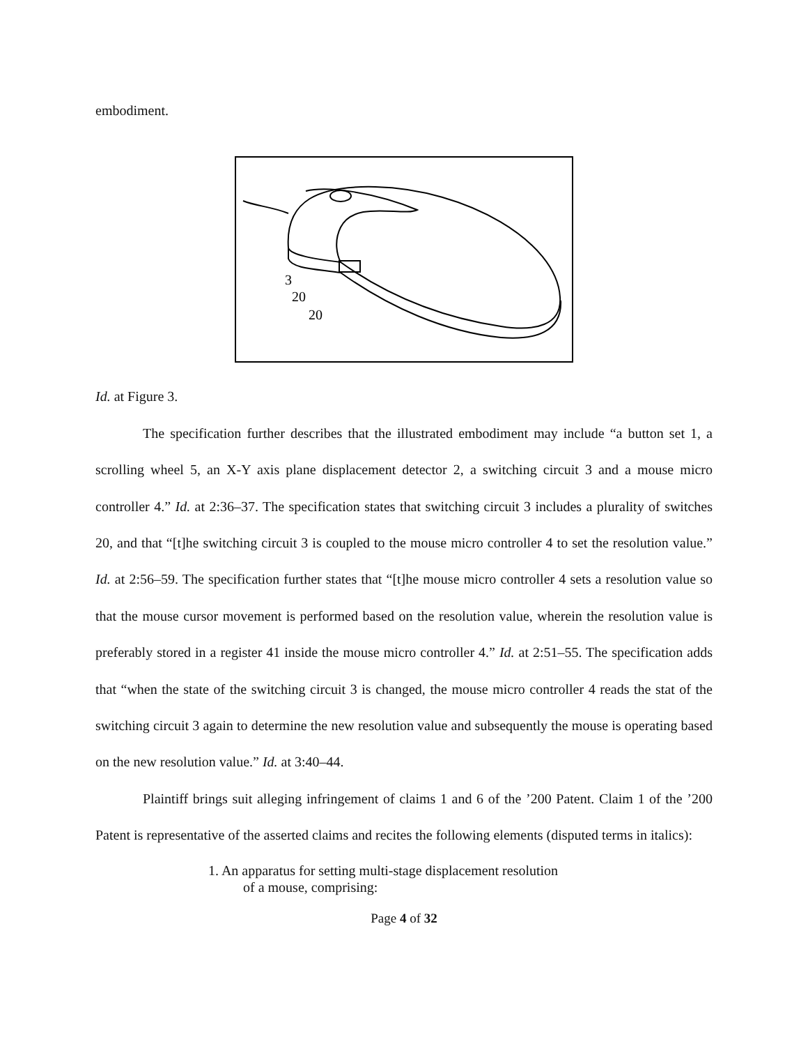embodiment.
3
20
20
Id. at Figure 3.
The specification further describes that the illustrated embodiment may include “a button set 1, a scrolling wheel 5, an X-Y axis plane displacement detector 2, a switching circuit 3 and a mouse micro controller 4.” Id. at 2:36–37. The specification states that switching circuit 3 includes a plurality of switches 20, and that “[t]he switching circuit 3 is coupled to the mouse micro controller 4 to set the resolution value.” Id. at 2:56–59. The specification further states that “[t]he mouse micro controller 4 sets a resolution value so that the mouse cursor movement is performed based on the resolution value, wherein the resolution value is preferably stored in a register 41 inside the mouse micro controller 4.” Id. at 2:51–55. The specification adds that “when the state of the switching circuit 3 is changed, the mouse micro controller 4 reads the stat of the switching circuit 3 again to determine the new resolution value and subsequently the mouse is operating based on the new resolution value.” Id. at 3:40–44.
Plaintiff brings suit alleging infringement of claims 1 and 6 of the ’200 Patent. Claim 1 of the ’200 Patent is representative of the asserted claims and recites the following elements (disputed terms in italics):
1. An apparatus for setting multi-stage displacement resolution
of a mouse, comprising:
Page 4 of 32